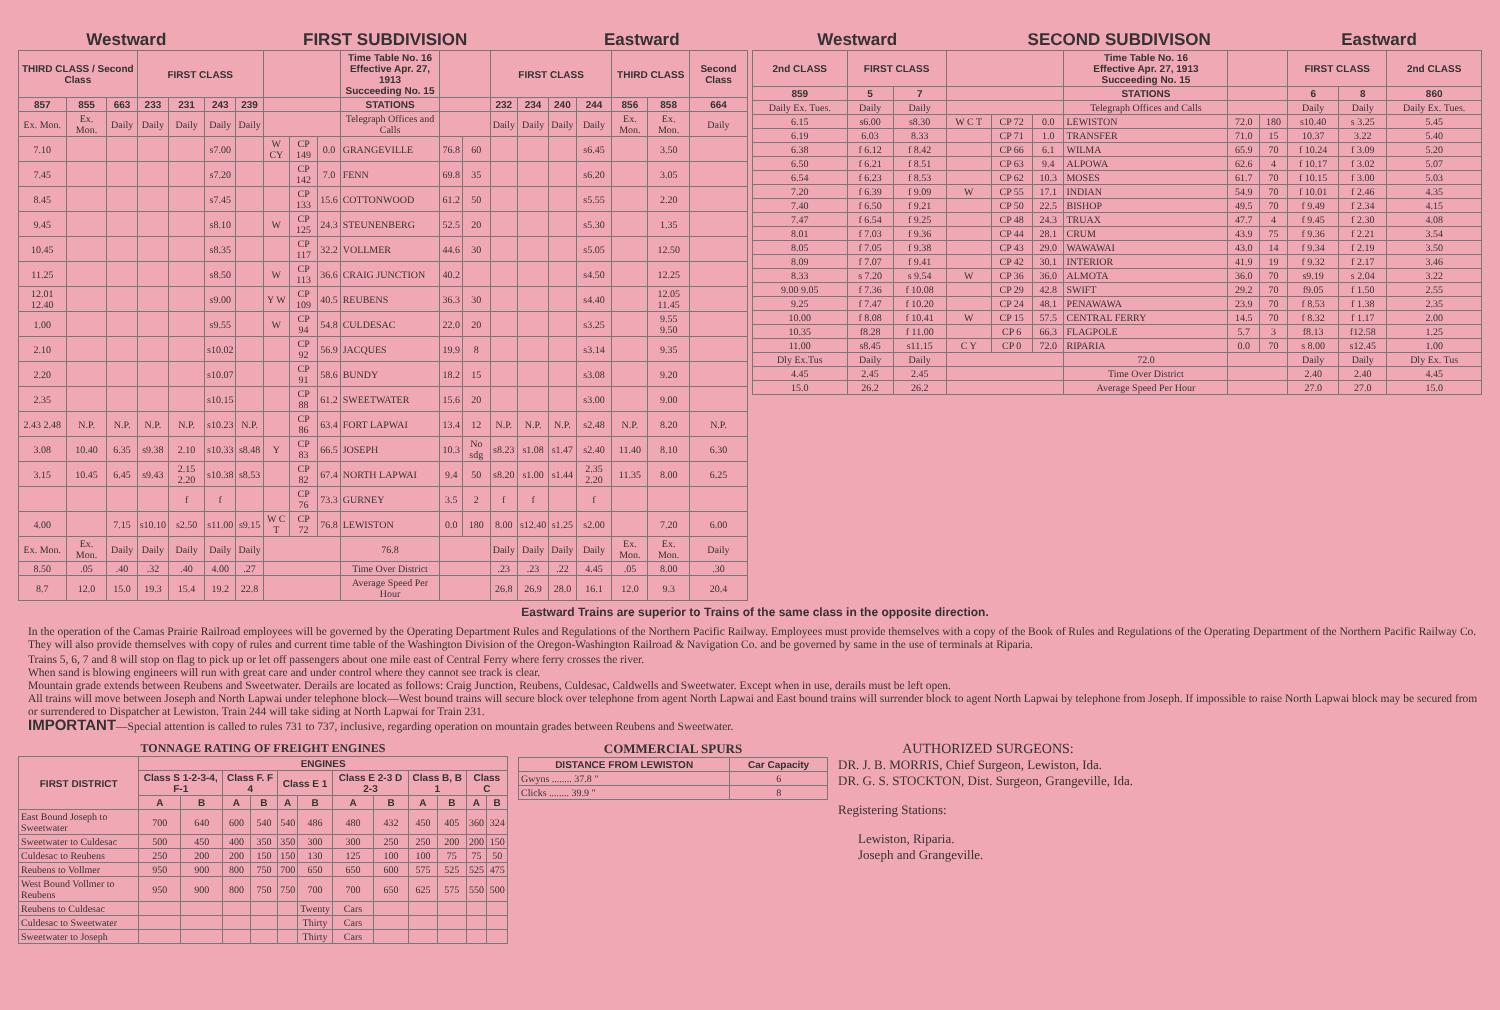Westward FIRST SUBDIVISION Eastward
| THIRD CLASS / Second Class | | | FIRST CLASS | | | | | | | Time Table No. 16 Effective Apr. 27, 1913 Succeeding No. 15 | | | FIRST CLASS | | | | THIRD CLASS | | Second Class |
| --- | --- | --- | --- | --- | --- | --- | --- | --- | --- | --- | --- | --- | --- | --- | --- | --- | --- | --- | --- |
| 857 | 855 | 663 | 233 | 231 | 243 | 239 | | | | STATIONS | | | 232 | 234 | 240 | 244 | 856 | 858 | 664 |
| Ex. Mon. | Ex. Mon. | Daily | Daily | Daily | Daily | Daily | | | | Telegraph Offices and Calls | | | Daily | Daily | Daily | Daily | Ex. Mon. | Ex. Mon. | Daily |
| 7.10 | | | | | s7.00 | | W CY | CP 149 | 0.0 | GRANGEVILLE | 76.8 | 60 | | | | s6.45 | | 3.50 | |
| 7.45 | | | | | s7.20 | | | CP 142 | 7.0 | FENN | 69.8 | 35 | | | | s6.20 | | 3.05 | |
| 8.45 | | | | | s7.45 | | | CP 133 | 15.6 | COTTONWOOD | 61.2 | 50 | | | | s5.55 | | 2.20 | |
| 9.45 | | | | | s8.10 | | W | CP 125 | 24.3 | STEUNENBERG | 52.5 | 20 | | | | s5.30 | | 1.35 | |
| 10.45 | | | | | s8.35 | | | CP 117 | 32.2 | VOLLMER | 44.6 | 30 | | | | s5.05 | | 12.50 | |
| 11.25 | | | | | s8.50 | | W | CP 113 | 36.6 | CRAIG JUNCTION | 40.2 | | | | | s4.50 | | 12.25 | |
| 12.01 12.40 | | | | | s9.00 | | Y W | CP 109 | 40.5 | REUBENS | 36.3 | 30 | | | | s4.40 | | 12.05 11.45 | |
| 1.00 | | | | | s9.55 | | W | CP 94 | 54.8 | CULDESAC | 22.0 | 20 | | | | s3.25 | | 9.55 9.50 | |
| 2.10 | | | | | s10.02 | | | CP 92 | 56.9 | JACQUES | 19.9 | 8 | | | | s3.14 | | 9.35 | |
| 2.20 | | | | | s10.07 | | | CP 91 | 58.6 | BUNDY | 18.2 | 15 | | | | s3.08 | | 9.20 | |
| 2.35 | | | | | s10.15 | | | CP 88 | 61.2 | SWEETWATER | 15.6 | 20 | | | | s3.00 | | 9.00 | |
| 2.43 2.48 | N.P. | N.P. | N.P. | N.P. | s10.23 | N.P. | | CP 86 | 63.4 | FORT LAPWAI | 13.4 | 12 | N.P. | N.P. | N.P. | s2.48 | N.P. | 8.20 | N.P. |
| 3.08 | 10.40 | 6.35 | s9.38 | 2.10 | s10.33 | s8.48 | Y | CP 83 | 66.5 | JOSEPH | 10.3 | No sdg | s8.23 | s1.08 | s1.47 | s2.40 | 11.40 | 8.10 | 6.30 |
| 3.15 | 10.45 | 6.45 | s9.43 | 2.15 2.20 | s10.38 | s8.53 | | CP 82 | 67.4 | NORTH LAPWAI | 9.4 | 50 | s8.20 | s1.00 | s1.44 | 2.35 2.20 | 11.35 | 8.00 | 6.25 |
| | | | | f | f | | | CP 76 | 73.3 | GURNEY | 3.5 | 2 | f | f | | f | | | |
| 4.00 | | 7.15 | s10.10 | s2.50 | s11.00 | s9.15 | W C T | CP 72 | 76.8 | LEWISTON | 0.0 | 180 | 8.00 | s12.40 | s1.25 | s2.00 | | 7.20 | 6.00 |
| Ex. Mon. | Ex. Mon. | Daily | Daily | Daily | Daily | Daily | | | | 76.8 | | | Daily | Daily | Daily | Daily | Ex. Mon. | Ex. Mon. | Daily |
| 8.50 | .05 | .40 | .32 | .40 | 4.00 | .27 | | | | Time Over District | | | .23 | .23 | .22 | 4.45 | .05 | 8.00 | .30 |
| 8.7 | 12.0 | 15.0 | 19.3 | 15.4 | 19.2 | 22.8 | | | | Average Speed Per Hour | | | 26.8 | 26.9 | 28.0 | 16.1 | 12.0 | 9.3 | 20.4 |
Westward SECOND SUBDIVISON Eastward
| 2nd CLASS | FIRST CLASS | | | | | Time Table No. 16 Effective Apr. 27, 1913 Succeeding No. 15 | | | FIRST CLASS | | 2nd CLASS |
| --- | --- | --- | --- | --- | --- | --- | --- | --- | --- | --- | --- |
| 859 | 5 | 7 | | | | STATIONS | | | 6 | 8 | 860 |
| Daily Ex. Tues. | Daily | Daily | | | | Telegraph Offices and Calls | | | Daily | Daily | Daily Ex. Tues. |
| 6.15 | s6.00 | s8.30 | W C T | CP 72 | 0.0 | LEWISTON | 72.0 | 180 | s10.40 | s 3.25 | 5.45 |
| 6.19 | 6.03 | 8.33 | | CP 71 | 1.0 | TRANSFER | 71.0 | 15 | 10.37 | 3.22 | 5.40 |
| 6.38 | f 6.12 | f 8.42 | | CP 66 | 6.1 | WILMA | 65.9 | 70 | f 10.24 | f 3.09 | 5.20 |
| 6.50 | f 6.21 | f 8.51 | | CP 63 | 9.4 | ALPOWA | 62.6 | 4 | f 10.17 | f 3.02 | 5.07 |
| 6.54 | f 6.23 | f 8.53 | | CP 62 | 10.3 | MOSES | 61.7 | 70 | f 10.15 | f 3.00 | 5.03 |
| 7.20 | f 6.39 | f 9.09 | W | CP 55 | 17.1 | INDIAN | 54.9 | 70 | f 10.01 | f 2.46 | 4.35 |
| 7.40 | f 6.50 | f 9.21 | | CP 50 | 22.5 | BISHOP | 49.5 | 70 | f 9.49 | f 2.34 | 4.15 |
| 7.47 | f 6.54 | f 9.25 | | CP 48 | 24.3 | TRUAX | 47.7 | 4 | f 9.45 | f 2.30 | 4.08 |
| 8.01 | f 7.03 | f 9.36 | | CP 44 | 28.1 | CRUM | 43.9 | 75 | f 9.36 | f 2.21 | 3.54 |
| 8.05 | f 7.05 | f 9.38 | | CP 43 | 29.0 | WAWAWAI | 43.0 | 14 | f 9.34 | f 2.19 | 3.50 |
| 8.09 | f 7.07 | f 9.41 | | CP 42 | 30.1 | INTERIOR | 41.9 | 19 | f 9.32 | f 2.17 | 3.46 |
| 8.33 | s 7.20 | s 9.54 | W | CP 36 | 36.0 | ALMOTA | 36.0 | 70 | s9.19 | s 2.04 | 3.22 |
| 9.00 9.05 | f 7.36 | f 10.08 | | CP 29 | 42.8 | SWIFT | 29.2 | 70 | f9.05 | f 1.50 | 2.55 |
| 9.25 | f 7.47 | f 10.20 | | CP 24 | 48.1 | PENAWAWA | 23.9 | 70 | f 8.53 | f 1.38 | 2.35 |
| 10.00 | f 8.08 | f 10.41 | W | CP 15 | 57.5 | CENTRAL FERRY | 14.5 | 70 | f 8.32 | f 1.17 | 2.00 |
| 10.35 | f8.28 | f 11.00 | | CP 6 | 66.3 | FLAGPOLE | 5.7 | 3 | f8.13 | f12.58 | 1.25 |
| 11.00 | s8.45 | s11.15 | C Y | CP 0 | 72.0 | RIPARIA | 0.0 | 70 | s 8.00 | s12.45 | 1.00 |
| Dly Ex.Tus | Daily | Daily | | | | 72.0 | | | Daily | Daily | Dly Ex. Tus |
| 4.45 | 2.45 | 2.45 | | | | Time Over District | | | 2.40 | 2.40 | 4.45 |
| 15.0 | 26.2 | 26.2 | | | | Average Speed Per Hour | | | 27.0 | 27.0 | 15.0 |
Eastward Trains are superior to Trains of the same class in the opposite direction.
In the operation of the Camas Prairie Railroad employees will be governed by the Operating Department Rules and Regulations of the Northern Pacific Railway. Employees must provide themselves with a copy of the Book of Rules and Regulations of the Operating Department of the Northern Pacific Railway Co. They will also provide themselves with copy of rules and current time table of the Washington Division of the Oregon-Washington Railroad & Navigation Co. and be governed by same in the use of terminals at Riparia.
Trains 5, 6, 7 and 8 will stop on flag to pick up or let off passengers about one mile east of Central Ferry where ferry crosses the river.
When sand is blowing engineers will run with great care and under control where they cannot see track is clear.
Mountain grade extends between Reubens and Sweetwater. Derails are located as follows: Craig Junction, Reubens, Culdesac, Caldwells and Sweetwater. Except when in use, derails must be left open.
All trains will move between Joseph and North Lapwai under telephone block—West bound trains will secure block over telephone from agent North Lapwai and East bound trains will surrender block to agent North Lapwai by telephone from Joseph. If impossible to raise North Lapwai block may be secured from or surrendered to Dispatcher at Lewiston. Train 244 will take siding at North Lapwai for Train 231.
IMPORTANT—Special attention is called to rules 731 to 737, inclusive, regarding operation on mountain grades between Reubens and Sweetwater.
TONNAGE RATING OF FREIGHT ENGINES
| FIRST DISTRICT | ENGINES | | | | | | | | | | | |
| --- | --- | --- | --- | --- | --- | --- | --- | --- | --- | --- | --- | --- |
| | Class S 1-2-3-4, F-1 | | Class F. F 4 | | Class E 1 | | Class E 2-3 D 2-3 | | Class B, B 1 | | Class C | |
| | A | B | A | B | A | B | A | B | A | B | A | B |
| East Bound Joseph to Sweetwater | 700 | 640 | 600 | 540 | 540 | 486 | 480 | 432 | 450 | 405 | 360 | 324 |
| Sweetwater to Culdesac | 500 | 450 | 400 | 350 | 350 | 300 | 300 | 250 | 250 | 200 | 200 | 150 |
| Culdesac to Reubens | 250 | 200 | 200 | 150 | 150 | 130 | 125 | 100 | 100 | 75 | 75 | 50 |
| Reubens to Vollmer | 950 | 900 | 800 | 750 | 700 | 650 | 650 | 600 | 575 | 525 | 525 | 475 |
| West Bound Vollmer to Reubens | 950 | 900 | 800 | 750 | 750 | 700 | 700 | 650 | 625 | 575 | 550 | 500 |
| Reubens to Culdesac | | | | | | Twenty | Cars | | | | | |
| Culdesac to Sweetwater | | | | | | Thirty | Cars | | | | | |
| Sweetwater to Joseph | | | | | | Thirty | Cars | | | | | |
COMMERCIAL SPURS
| DISTANCE FROM LEWISTON | Car Capacity |
| --- | --- |
| Gwyns ........ 37.8 " | 6 |
| Clicks ........ 39.9 " | 8 |
AUTHORIZED SURGEONS:
DR. J. B. MORRIS, Chief Surgeon, Lewiston, Ida.
DR. G. S. STOCKTON, Dist. Surgeon, Grangeville, Ida.
Registering Stations:
Lewiston, Riparia.
Joseph and Grangeville.